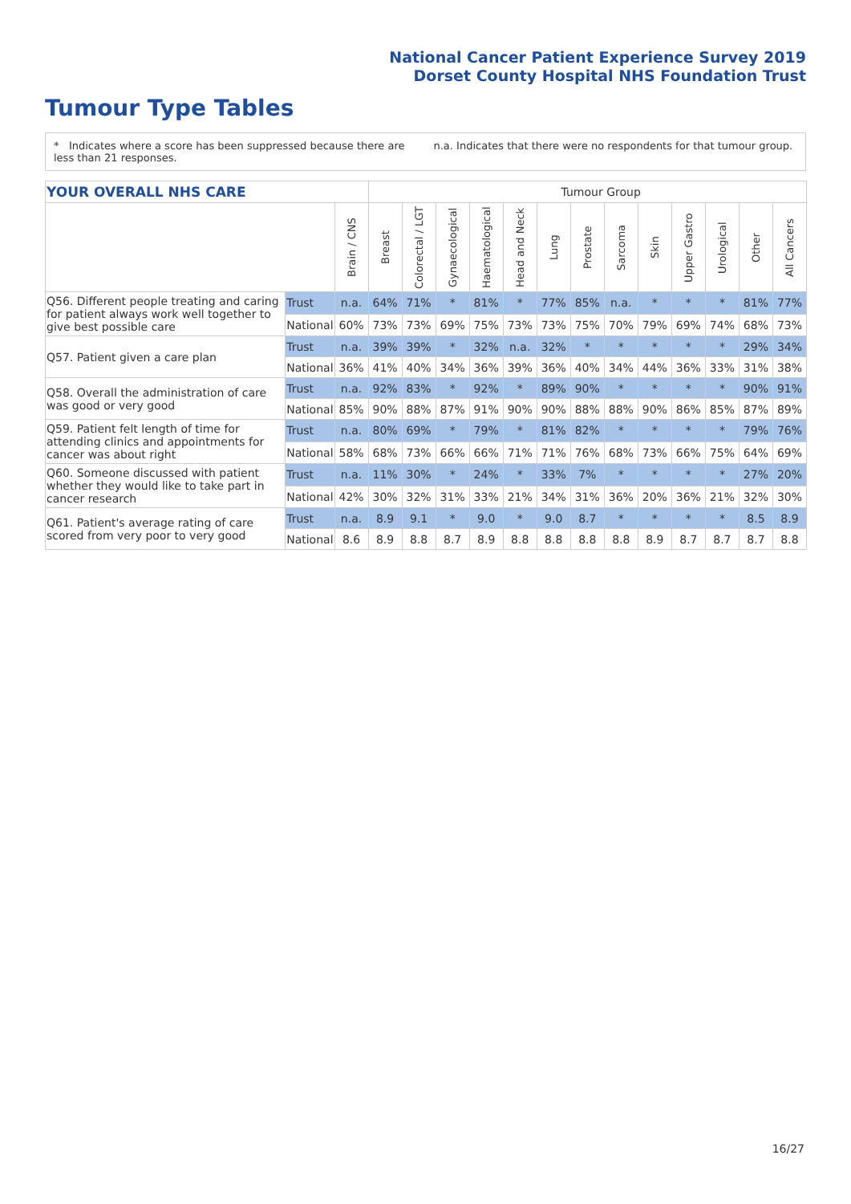National Cancer Patient Experience Survey 2019
Dorset County Hospital NHS Foundation Trust
Tumour Type Tables
* Indicates where a score has been suppressed because there are less than 21 responses.
n.a. Indicates that there were no respondents for that tumour group.
| YOUR OVERALL NHS CARE | | | Tumour Group | | | | | | | | | | | | |
| | | Brain / CNS | Breast | Colorectal / LGT | Gynaecological | Haematological | Head and Neck | Lung | Prostate | Sarcoma | Skin | Upper Gastro | Urological | Other | All Cancers |
| Q56. Different people treating and caring for patient always work well together to give best possible care | Trust | n.a. | 64% | 71% | * | 81% | * | 77% | 85% | n.a. | * | * | * | 81% | 77% |
| | National | 60% | 73% | 73% | 69% | 75% | 73% | 73% | 75% | 70% | 79% | 69% | 74% | 68% | 73% |
| Q57. Patient given a care plan | Trust | n.a. | 39% | 39% | * | 32% | n.a. | 32% | * | * | * | * | * | 29% | 34% |
| | National | 36% | 41% | 40% | 34% | 36% | 39% | 36% | 40% | 34% | 44% | 36% | 33% | 31% | 38% |
| Q58. Overall the administration of care was good or very good | Trust | n.a. | 92% | 83% | * | 92% | * | 89% | 90% | * | * | * | * | 90% | 91% |
| | National | 85% | 90% | 88% | 87% | 91% | 90% | 90% | 88% | 88% | 90% | 86% | 85% | 87% | 89% |
| Q59. Patient felt length of time for attending clinics and appointments for cancer was about right | Trust | n.a. | 80% | 69% | * | 79% | * | 81% | 82% | * | * | * | * | 79% | 76% |
| | National | 58% | 68% | 73% | 66% | 66% | 71% | 71% | 76% | 68% | 73% | 66% | 75% | 64% | 69% |
| Q60. Someone discussed with patient whether they would like to take part in cancer research | Trust | n.a. | 11% | 30% | * | 24% | * | 33% | 7% | * | * | * | * | 27% | 20% |
| | National | 42% | 30% | 32% | 31% | 33% | 21% | 34% | 31% | 36% | 20% | 36% | 21% | 32% | 30% |
| Q61. Patient's average rating of care scored from very poor to very good | Trust | n.a. | 8.9 | 9.1 | * | 9.0 | * | 9.0 | 8.7 | * | * | * | * | 8.5 | 8.9 |
| | National | 8.6 | 8.9 | 8.8 | 8.7 | 8.9 | 8.8 | 8.8 | 8.8 | 8.8 | 8.9 | 8.7 | 8.7 | 8.7 | 8.8 |
16/27